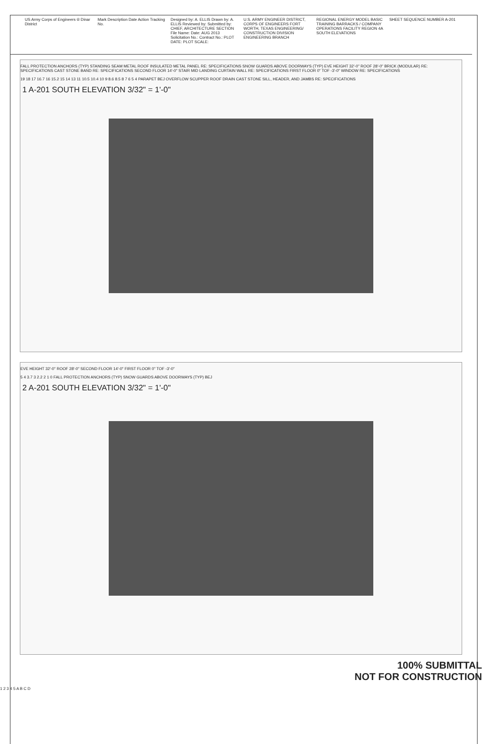US Army Corps of Engineers ® Dinar District
Mark Description Date Action Tracking No.
Designed by: A. ELLIS Drawn by: A. ELLIS Reviewed by: Submitted by: CHIEF, ARCHITECTURE SECTION File Name: Date: AUG 2013 Solicitation No.: Contract No.: PLOT DATE: PLOT SCALE:
U.S. ARMY ENGINEER DISTRICT, CORPS OF ENGINEERS FORT WORTH, TEXAS ENGINEERING/ CONSTRUCTION DIVISION ENGINEERING BRANCH
REGIONAL ENERGY MODEL BASIC TRAINING BARRACKS / COMPANY OPERATIONS FACILITY REGION 4A SOUTH ELEVATIONS
SHEET SEQUENCE NUMBER A-201
FALL PROTECTION ANCHORS (TYP) STANDING SEAM METAL ROOF INSULATED METAL PANEL RE: SPECIFICATIONS SNOW GUARDS ABOVE DOORWAYS (TYP) EVE HEIGHT 32'-0" ROOF 28'-0" BRICK (MODULAR) RE: SPECIFICATIONS CAST STONE BAND RE: SPECIFICATIONS SECOND FLOOR 14'-0" STAIR MID LANDING CURTAIN WALL RE: SPECIFICATIONS FIRST FLOOR 0" TOF -3'-0" WINDOW RE: SPECIFICATIONS
19 18 17 16.7 16 15.2 15 14 13 11 10.5 10.4 10 9 8.6 8.5 8 7 6 5 4 PARAPET BEJ OVERFLOW SCUPPER ROOF DRAIN CAST STONE SILL, HEADER, AND JAMBS RE: SPECIFICATIONS
1 A-201 SOUTH ELEVATION 3/32" = 1'-0"
EVE HEIGHT 32'-0" ROOF 28'-0" SECOND FLOOR 14'-0" FIRST FLOOR 0" TOF -3'-0"
5 4 3.7 3 2.2 2 1 0 FALL PROTECTION ANCHORS (TYP) SNOW GUARDS ABOVE DOORWAYS (TYP) BEJ
2 A-201 SOUTH ELEVATION 3/32" = 1'-0"
100% SUBMITTAL
NOT FOR CONSTRUCTION
1 2 3 4 5 A B C D